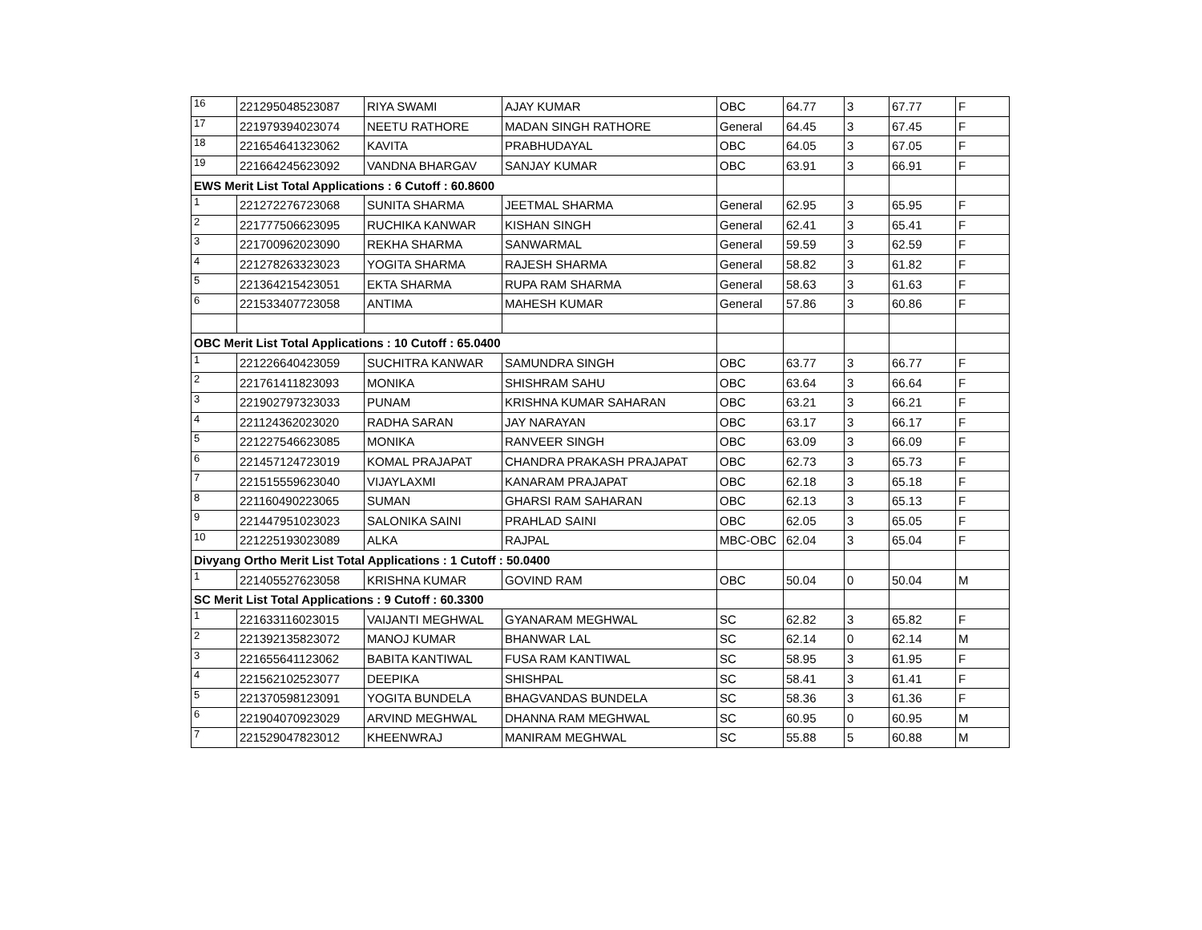| 16 | 221295048523087 | RIYA SWAMI | AJAY KUMAR | OBC | 64.77 | 3 | 67.77 | F |
| 17 | 221979394023074 | NEETU RATHORE | MADAN SINGH RATHORE | General | 64.45 | 3 | 67.45 | F |
| 18 | 221654641323062 | KAVITA | PRABHUDAYAL | OBC | 64.05 | 3 | 67.05 | F |
| 19 | 221664245623092 | VANDNA BHARGAV | SANJAY KUMAR | OBC | 63.91 | 3 | 66.91 | F |
| EWS Merit List Total Applications : 6 Cutoff : 60.8600 | | | | | | | | |
| 1 | 221272276723068 | SUNITA SHARMA | JEETMAL SHARMA | General | 62.95 | 3 | 65.95 | F |
| 2 | 221777506623095 | RUCHIKA KANWAR | KISHAN SINGH | General | 62.41 | 3 | 65.41 | F |
| 3 | 221700962023090 | REKHA SHARMA | SANWARMAL | General | 59.59 | 3 | 62.59 | F |
| 4 | 221278263323023 | YOGITA SHARMA | RAJESH SHARMA | General | 58.82 | 3 | 61.82 | F |
| 5 | 221364215423051 | EKTA SHARMA | RUPA RAM SHARMA | General | 58.63 | 3 | 61.63 | F |
| 6 | 221533407723058 | ANTIMA | MAHESH KUMAR | General | 57.86 | 3 | 60.86 | F |
| OBC Merit List Total Applications : 10 Cutoff : 65.0400 | | | | | | | | |
| 1 | 221226640423059 | SUCHITRA KANWAR | SAMUNDRA SINGH | OBC | 63.77 | 3 | 66.77 | F |
| 2 | 221761411823093 | MONIKA | SHISHRAM SAHU | OBC | 63.64 | 3 | 66.64 | F |
| 3 | 221902797323033 | PUNAM | KRISHNA KUMAR SAHARAN | OBC | 63.21 | 3 | 66.21 | F |
| 4 | 221124362023020 | RADHA SARAN | JAY NARAYAN | OBC | 63.17 | 3 | 66.17 | F |
| 5 | 221227546623085 | MONIKA | RANVEER SINGH | OBC | 63.09 | 3 | 66.09 | F |
| 6 | 221457124723019 | KOMAL PRAJAPAT | CHANDRA PRAKASH PRAJAPAT | OBC | 62.73 | 3 | 65.73 | F |
| 7 | 221515559623040 | VIJAYLAXMI | KANARAM PRAJAPAT | OBC | 62.18 | 3 | 65.18 | F |
| 8 | 221160490223065 | SUMAN | GHARSI RAM SAHARAN | OBC | 62.13 | 3 | 65.13 | F |
| 9 | 221447951023023 | SALONIKA SAINI | PRAHLAD SAINI | OBC | 62.05 | 3 | 65.05 | F |
| 10 | 221225193023089 | ALKA | RAJPAL | MBC-OBC | 62.04 | 3 | 65.04 | F |
| Divyang Ortho Merit List Total Applications : 1 Cutoff : 50.0400 | | | | | | | | |
| 1 | 221405527623058 | KRISHNA KUMAR | GOVIND RAM | OBC | 50.04 | 0 | 50.04 | M |
| SC Merit List Total Applications : 9 Cutoff : 60.3300 | | | | | | | | |
| 1 | 221633116023015 | VAIJANTI MEGHWAL | GYANARAM MEGHWAL | SC | 62.82 | 3 | 65.82 | F |
| 2 | 221392135823072 | MANOJ KUMAR | BHANWAR LAL | SC | 62.14 | 0 | 62.14 | M |
| 3 | 221655641123062 | BABITA KANTIWAL | FUSA RAM KANTIWAL | SC | 58.95 | 3 | 61.95 | F |
| 4 | 221562102523077 | DEEPIKA | SHISHPAL | SC | 58.41 | 3 | 61.41 | F |
| 5 | 221370598123091 | YOGITA BUNDELA | BHAGVANDAS BUNDELA | SC | 58.36 | 3 | 61.36 | F |
| 6 | 221904070923029 | ARVIND MEGHWAL | DHANNA RAM MEGHWAL | SC | 60.95 | 0 | 60.95 | M |
| 7 | 221529047823012 | KHEENWRAJ | MANIRAM MEGHWAL | SC | 55.88 | 5 | 60.88 | M |